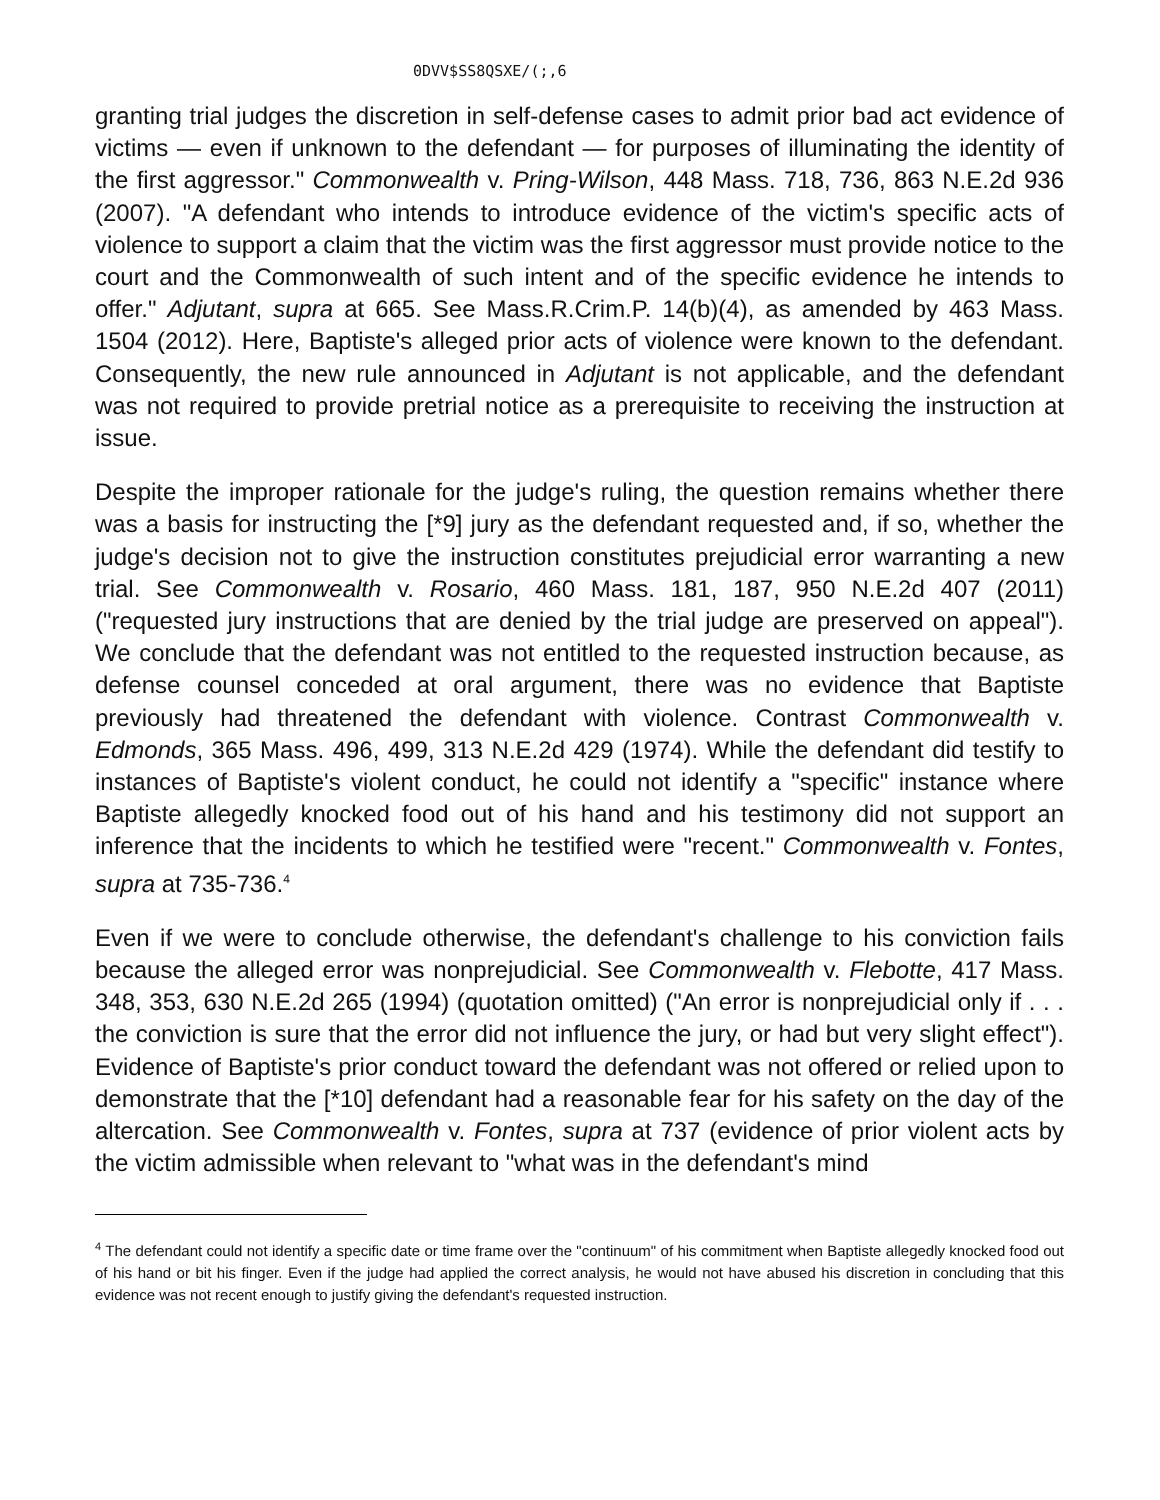0DVV$SS8QSXE/(;,6
granting trial judges the discretion in self-defense cases to admit prior bad act evidence of victims — even if unknown to the defendant — for purposes of illuminating the identity of the first aggressor." Commonwealth v. Pring-Wilson, 448 Mass. 718, 736, 863 N.E.2d 936 (2007). "A defendant who intends to introduce evidence of the victim's specific acts of violence to support a claim that the victim was the first aggressor must provide notice to the court and the Commonwealth of such intent and of the specific evidence he intends to offer." Adjutant, supra at 665. See Mass.R.Crim.P. 14(b)(4), as amended by 463 Mass. 1504 (2012). Here, Baptiste's alleged prior acts of violence were known to the defendant. Consequently, the new rule announced in Adjutant is not applicable, and the defendant was not required to provide pretrial notice as a prerequisite to receiving the instruction at issue.
Despite the improper rationale for the judge's ruling, the question remains whether there was a basis for instructing the [*9] jury as the defendant requested and, if so, whether the judge's decision not to give the instruction constitutes prejudicial error warranting a new trial. See Commonwealth v. Rosario, 460 Mass. 181, 187, 950 N.E.2d 407 (2011) ("requested jury instructions that are denied by the trial judge are preserved on appeal"). We conclude that the defendant was not entitled to the requested instruction because, as defense counsel conceded at oral argument, there was no evidence that Baptiste previously had threatened the defendant with violence. Contrast Commonwealth v. Edmonds, 365 Mass. 496, 499, 313 N.E.2d 429 (1974). While the defendant did testify to instances of Baptiste's violent conduct, he could not identify a "specific" instance where Baptiste allegedly knocked food out of his hand and his testimony did not support an inference that the incidents to which he testified were "recent." Commonwealth v. Fontes, supra at 735-736.<sup>4</sup>
Even if we were to conclude otherwise, the defendant's challenge to his conviction fails because the alleged error was nonprejudicial. See Commonwealth v. Flebotte, 417 Mass. 348, 353, 630 N.E.2d 265 (1994) (quotation omitted) ("An error is nonprejudicial only if . . . the conviction is sure that the error did not influence the jury, or had but very slight effect"). Evidence of Baptiste's prior conduct toward the defendant was not offered or relied upon to demonstrate that the [*10] defendant had a reasonable fear for his safety on the day of the altercation. See Commonwealth v. Fontes, supra at 737 (evidence of prior violent acts by the victim admissible when relevant to "what was in the defendant's mind
<sup>4</sup> The defendant could not identify a specific date or time frame over the "continuum" of his commitment when Baptiste allegedly knocked food out of his hand or bit his finger. Even if the judge had applied the correct analysis, he would not have abused his discretion in concluding that this evidence was not recent enough to justify giving the defendant's requested instruction.